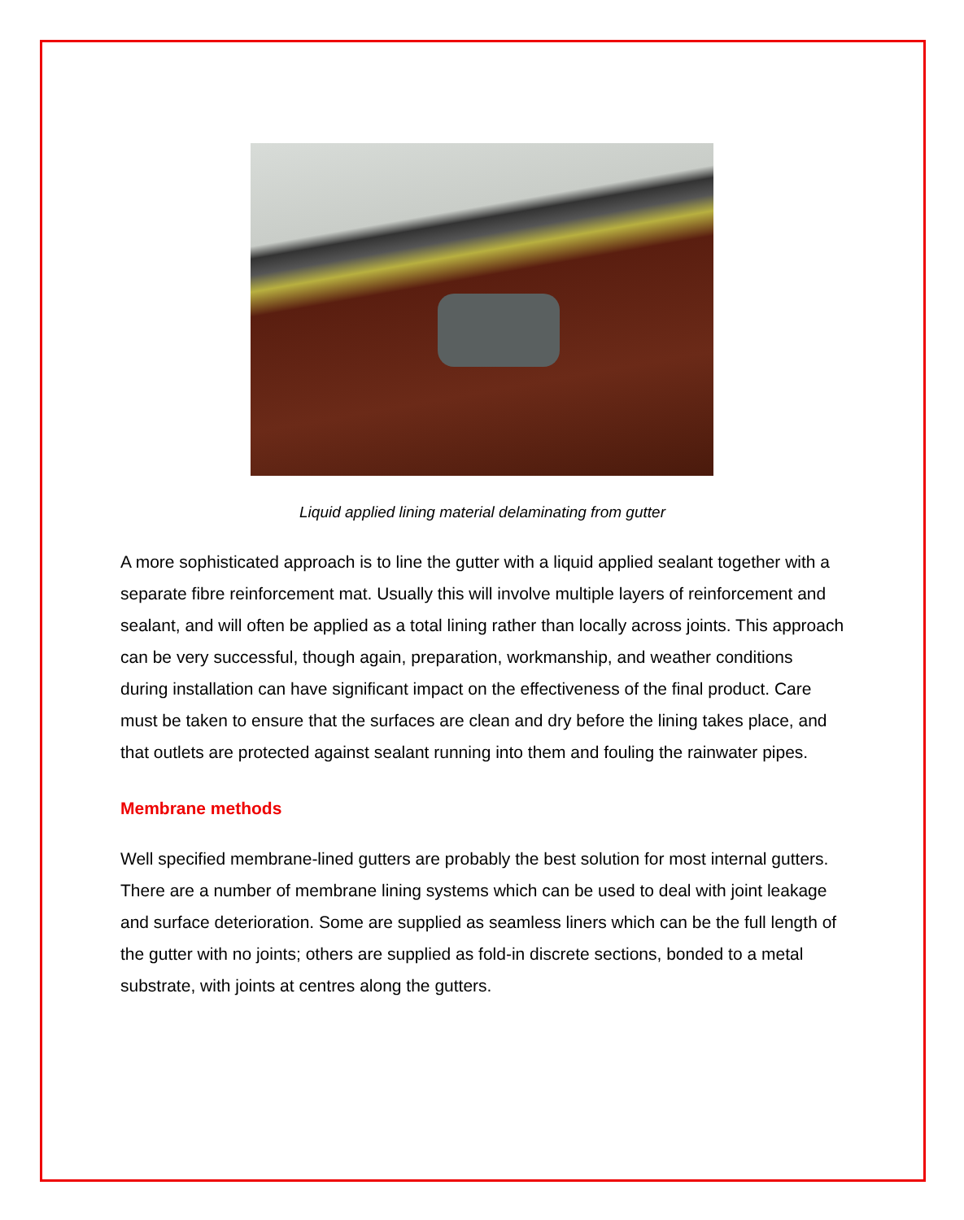Liquid applied lining material delaminating from gutter
A more sophisticated approach is to line the gutter with a liquid applied sealant together with a separate fibre reinforcement mat. Usually this will involve multiple layers of reinforcement and sealant, and will often be applied as a total lining rather than locally across joints. This approach can be very successful, though again, preparation, workmanship, and weather conditions during installation can have significant impact on the effectiveness of the final product. Care must be taken to ensure that the surfaces are clean and dry before the lining takes place, and that outlets are protected against sealant running into them and fouling the rainwater pipes.
Membrane methods
Well specified membrane-lined gutters are probably the best solution for most internal gutters. There are a number of membrane lining systems which can be used to deal with joint leakage and surface deterioration. Some are supplied as seamless liners which can be the full length of the gutter with no joints; others are supplied as fold-in discrete sections, bonded to a metal substrate, with joints at centres along the gutters.